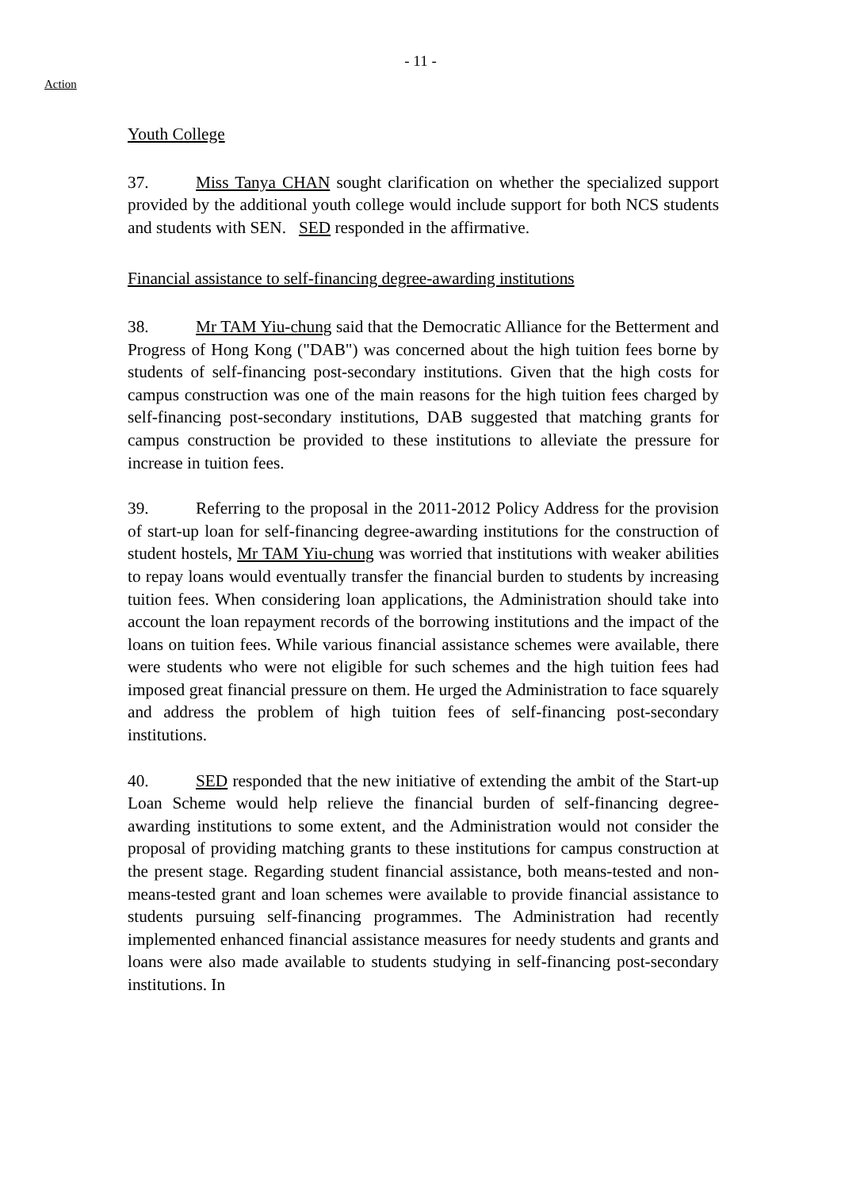- 11 -
Action
Youth College
37. Miss Tanya CHAN sought clarification on whether the specialized support provided by the additional youth college would include support for both NCS students and students with SEN. SED responded in the affirmative.
Financial assistance to self-financing degree-awarding institutions
38. Mr TAM Yiu-chung said that the Democratic Alliance for the Betterment and Progress of Hong Kong ("DAB") was concerned about the high tuition fees borne by students of self-financing post-secondary institutions. Given that the high costs for campus construction was one of the main reasons for the high tuition fees charged by self-financing post-secondary institutions, DAB suggested that matching grants for campus construction be provided to these institutions to alleviate the pressure for increase in tuition fees.
39. Referring to the proposal in the 2011-2012 Policy Address for the provision of start-up loan for self-financing degree-awarding institutions for the construction of student hostels, Mr TAM Yiu-chung was worried that institutions with weaker abilities to repay loans would eventually transfer the financial burden to students by increasing tuition fees. When considering loan applications, the Administration should take into account the loan repayment records of the borrowing institutions and the impact of the loans on tuition fees. While various financial assistance schemes were available, there were students who were not eligible for such schemes and the high tuition fees had imposed great financial pressure on them. He urged the Administration to face squarely and address the problem of high tuition fees of self-financing post-secondary institutions.
40. SED responded that the new initiative of extending the ambit of the Start-up Loan Scheme would help relieve the financial burden of self-financing degree-awarding institutions to some extent, and the Administration would not consider the proposal of providing matching grants to these institutions for campus construction at the present stage. Regarding student financial assistance, both means-tested and non-means-tested grant and loan schemes were available to provide financial assistance to students pursuing self-financing programmes. The Administration had recently implemented enhanced financial assistance measures for needy students and grants and loans were also made available to students studying in self-financing post-secondary institutions. In